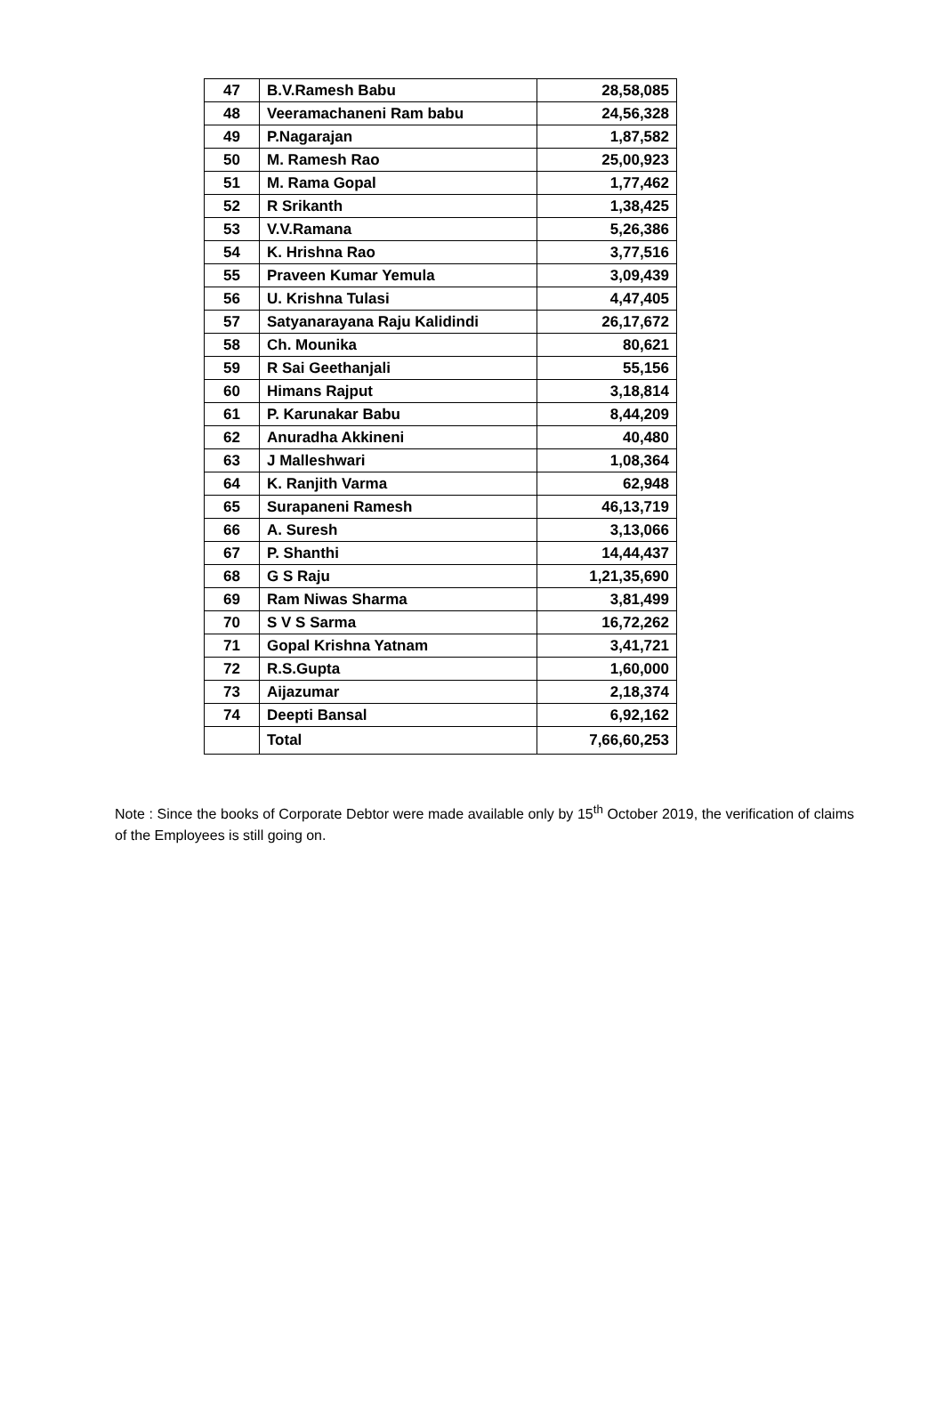| 47 | B.V.Ramesh Babu | 28,58,085 |
| 48 | Veeramachaneni Ram babu | 24,56,328 |
| 49 | P.Nagarajan | 1,87,582 |
| 50 | M. Ramesh Rao | 25,00,923 |
| 51 | M. Rama Gopal | 1,77,462 |
| 52 | R Srikanth | 1,38,425 |
| 53 | V.V.Ramana | 5,26,386 |
| 54 | K. Hrishna Rao | 3,77,516 |
| 55 | Praveen Kumar Yemula | 3,09,439 |
| 56 | U. Krishna Tulasi | 4,47,405 |
| 57 | Satyanarayana Raju Kalidindi | 26,17,672 |
| 58 | Ch. Mounika | 80,621 |
| 59 | R Sai Geethanjali | 55,156 |
| 60 | Himans Rajput | 3,18,814 |
| 61 | P. Karunakar Babu | 8,44,209 |
| 62 | Anuradha Akkineni | 40,480 |
| 63 | J Malleshwari | 1,08,364 |
| 64 | K. Ranjith Varma | 62,948 |
| 65 | Surapaneni Ramesh | 46,13,719 |
| 66 | A. Suresh | 3,13,066 |
| 67 | P. Shanthi | 14,44,437 |
| 68 | G S Raju | 1,21,35,690 |
| 69 | Ram Niwas Sharma | 3,81,499 |
| 70 | S V S Sarma | 16,72,262 |
| 71 | Gopal Krishna Yatnam | 3,41,721 |
| 72 | R.S.Gupta | 1,60,000 |
| 73 | Aijazumar | 2,18,374 |
| 74 | Deepti Bansal | 6,92,162 |
| | Total | 7,66,60,253 |
Note : Since the books of Corporate Debtor were made available only by 15<sup>th</sup> October 2019, the verification of claims of the Employees is still going on.